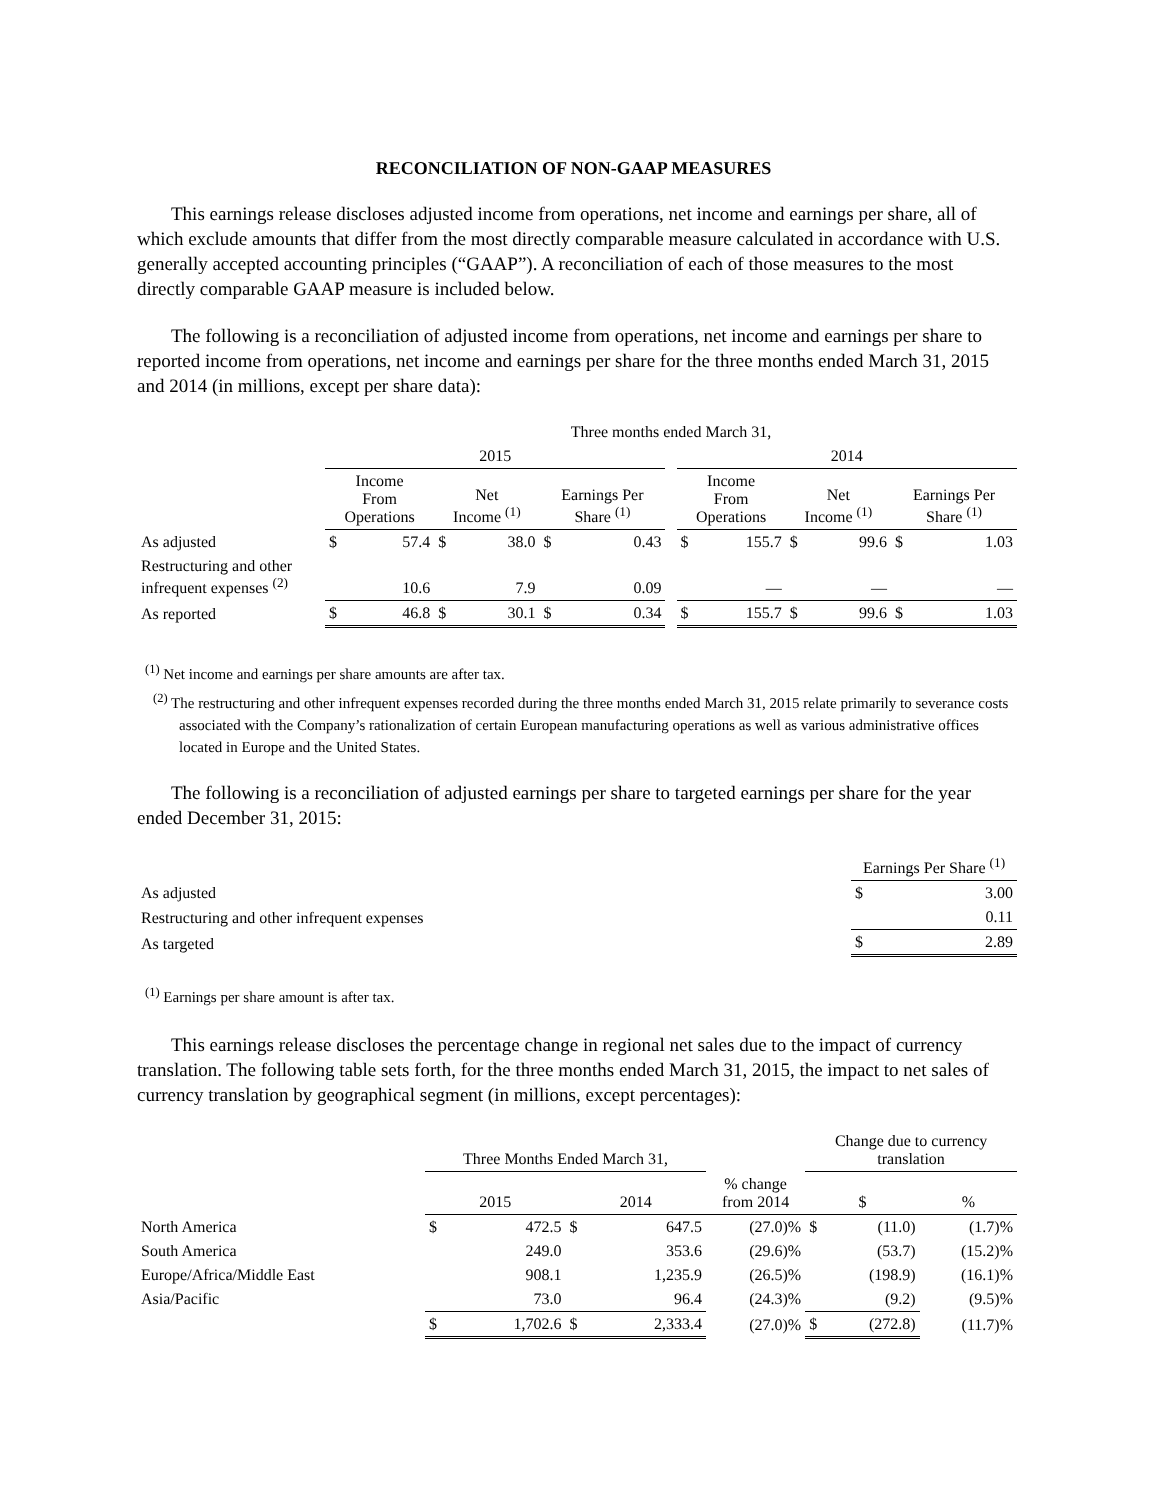RECONCILIATION OF NON-GAAP MEASURES
This earnings release discloses adjusted income from operations, net income and earnings per share, all of which exclude amounts that differ from the most directly comparable measure calculated in accordance with U.S. generally accepted accounting principles (“GAAP”). A reconciliation of each of those measures to the most directly comparable GAAP measure is included below.
The following is a reconciliation of adjusted income from operations, net income and earnings per share to reported income from operations, net income and earnings per share for the three months ended March 31, 2015 and 2014 (in millions, except per share data):
| | Three months ended March 31, | | | | | | | | | | | | |
| | 2015 | | | | | | | 2014 | | | | | |
| | Income From Operations | | Net Income <sup>(1)</sup> | | Earnings Per Share <sup>(1)</sup> | | | Income From Operations | | Net Income <sup>(1)</sup> | | Earnings Per Share <sup>(1)</sup> | |
| As adjusted | $ | 57.4 | $ | 38.0 | $ | 0.43 | | $ | 155.7 | $ | 99.6 | $ | 1.03 |
| Restructuring and other infrequent expenses <sup>(2)</sup> | | 10.6 | | 7.9 | | 0.09 | | | — | | — | | — |
| As reported | $ | 46.8 | $ | 30.1 | $ | 0.34 | | $ | 155.7 | $ | 99.6 | $ | 1.03 |
<sup>(1)</sup> Net income and earnings per share amounts are after tax.
<sup>(2)</sup> The restructuring and other infrequent expenses recorded during the three months ended March 31, 2015 relate primarily to severance costs associated with the Company’s rationalization of certain European manufacturing operations as well as various administrative offices located in Europe and the United States.
The following is a reconciliation of adjusted earnings per share to targeted earnings per share for the year ended December 31, 2015:
| | Earnings Per Share <sup>(1)</sup> | |
| As adjusted | $ | 3.00 |
| Restructuring and other infrequent expenses | | 0.11 |
| As targeted | $ | 2.89 |
<sup>(1)</sup> Earnings per share amount is after tax.
This earnings release discloses the percentage change in regional net sales due to the impact of currency translation. The following table sets forth, for the three months ended March 31, 2015, the impact to net sales of currency translation by geographical segment (in millions, except percentages):
| | Three Months Ended March 31, | | | | | Change due to currency translation | | |
| | 2015 | | 2014 | | % change from 2014 | $ | | % |
| North America | $ | 472.5 | $ | 647.5 | (27.0)% | $ | (11.0) | (1.7)% |
| South America | | 249.0 | | 353.6 | (29.6)% | | (53.7) | (15.2)% |
| Europe/Africa/Middle East | | 908.1 | | 1,235.9 | (26.5)% | | (198.9) | (16.1)% |
| Asia/Pacific | | 73.0 | | 96.4 | (24.3)% | | (9.2) | (9.5)% |
| | $ | 1,702.6 | $ | 2,333.4 | (27.0)% | $ | (272.8) | (11.7)% |